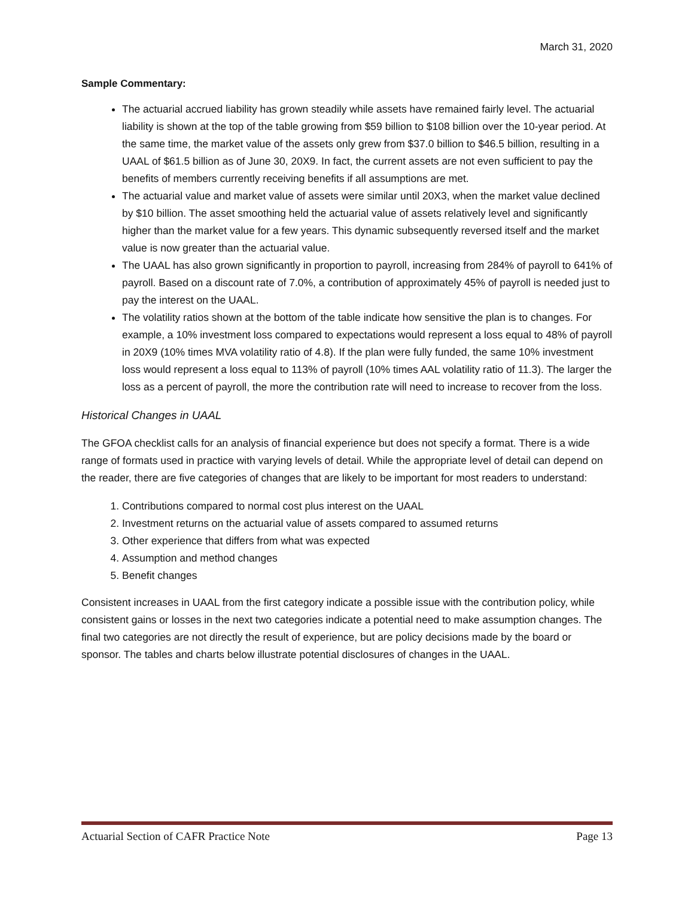March 31, 2020
Sample Commentary:
The actuarial accrued liability has grown steadily while assets have remained fairly level. The actuarial liability is shown at the top of the table growing from $59 billion to $108 billion over the 10-year period. At the same time, the market value of the assets only grew from $37.0 billion to $46.5 billion, resulting in a UAAL of $61.5 billion as of June 30, 20X9. In fact, the current assets are not even sufficient to pay the benefits of members currently receiving benefits if all assumptions are met.
The actuarial value and market value of assets were similar until 20X3, when the market value declined by $10 billion. The asset smoothing held the actuarial value of assets relatively level and significantly higher than the market value for a few years. This dynamic subsequently reversed itself and the market value is now greater than the actuarial value.
The UAAL has also grown significantly in proportion to payroll, increasing from 284% of payroll to 641% of payroll. Based on a discount rate of 7.0%, a contribution of approximately 45% of payroll is needed just to pay the interest on the UAAL.
The volatility ratios shown at the bottom of the table indicate how sensitive the plan is to changes. For example, a 10% investment loss compared to expectations would represent a loss equal to 48% of payroll in 20X9 (10% times MVA volatility ratio of 4.8). If the plan were fully funded, the same 10% investment loss would represent a loss equal to 113% of payroll (10% times AAL volatility ratio of 11.3). The larger the loss as a percent of payroll, the more the contribution rate will need to increase to recover from the loss.
Historical Changes in UAAL
The GFOA checklist calls for an analysis of financial experience but does not specify a format. There is a wide range of formats used in practice with varying levels of detail. While the appropriate level of detail can depend on the reader, there are five categories of changes that are likely to be important for most readers to understand:
1. Contributions compared to normal cost plus interest on the UAAL
2. Investment returns on the actuarial value of assets compared to assumed returns
3. Other experience that differs from what was expected
4. Assumption and method changes
5. Benefit changes
Consistent increases in UAAL from the first category indicate a possible issue with the contribution policy, while consistent gains or losses in the next two categories indicate a potential need to make assumption changes. The final two categories are not directly the result of experience, but are policy decisions made by the board or sponsor. The tables and charts below illustrate potential disclosures of changes in the UAAL.
Actuarial Section of CAFR Practice Note Page 13